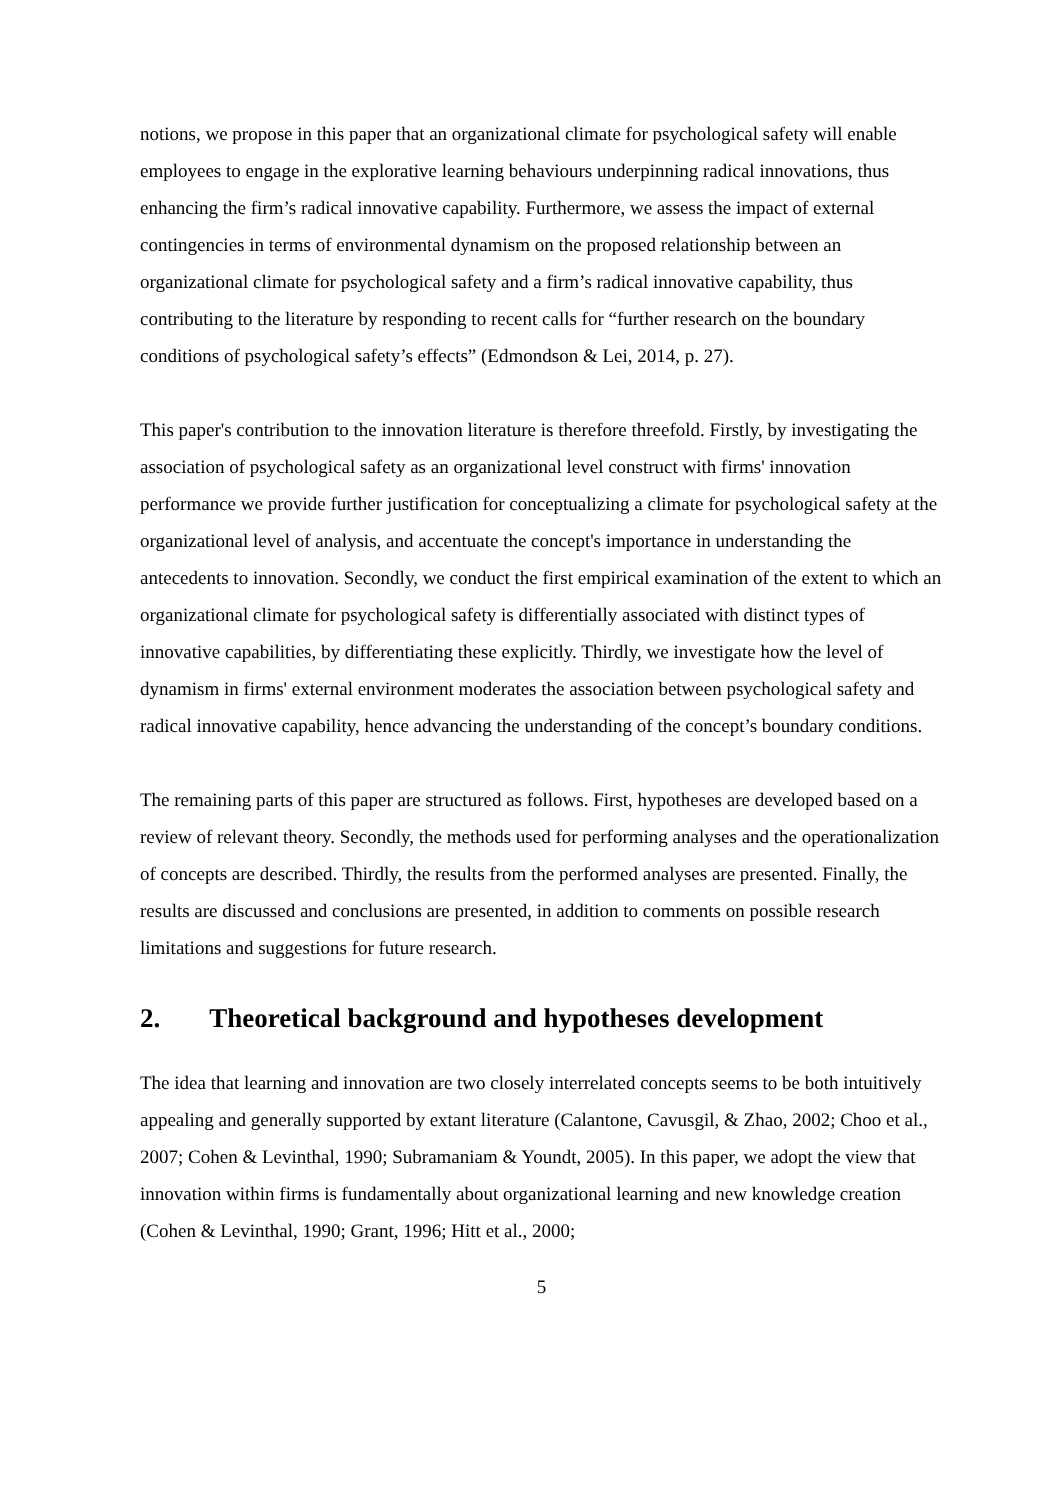notions, we propose in this paper that an organizational climate for psychological safety will enable employees to engage in the explorative learning behaviours underpinning radical innovations, thus enhancing the firm’s radical innovative capability. Furthermore, we assess the impact of external contingencies in terms of environmental dynamism on the proposed relationship between an organizational climate for psychological safety and a firm’s radical innovative capability, thus contributing to the literature by responding to recent calls for “further research on the boundary conditions of psychological safety’s effects” (Edmondson & Lei, 2014, p. 27).
This paper's contribution to the innovation literature is therefore threefold. Firstly, by investigating the association of psychological safety as an organizational level construct with firms' innovation performance we provide further justification for conceptualizing a climate for psychological safety at the organizational level of analysis, and accentuate the concept's importance in understanding the antecedents to innovation. Secondly, we conduct the first empirical examination of the extent to which an organizational climate for psychological safety is differentially associated with distinct types of innovative capabilities, by differentiating these explicitly. Thirdly, we investigate how the level of dynamism in firms' external environment moderates the association between psychological safety and radical innovative capability, hence advancing the understanding of the concept’s boundary conditions.
The remaining parts of this paper are structured as follows. First, hypotheses are developed based on a review of relevant theory. Secondly, the methods used for performing analyses and the operationalization of concepts are described. Thirdly, the results from the performed analyses are presented. Finally, the results are discussed and conclusions are presented, in addition to comments on possible research limitations and suggestions for future research.
2. Theoretical background and hypotheses development
The idea that learning and innovation are two closely interrelated concepts seems to be both intuitively appealing and generally supported by extant literature (Calantone, Cavusgil, & Zhao, 2002; Choo et al., 2007; Cohen & Levinthal, 1990; Subramaniam & Youndt, 2005). In this paper, we adopt the view that innovation within firms is fundamentally about organizational learning and new knowledge creation (Cohen & Levinthal, 1990; Grant, 1996; Hitt et al., 2000;
5